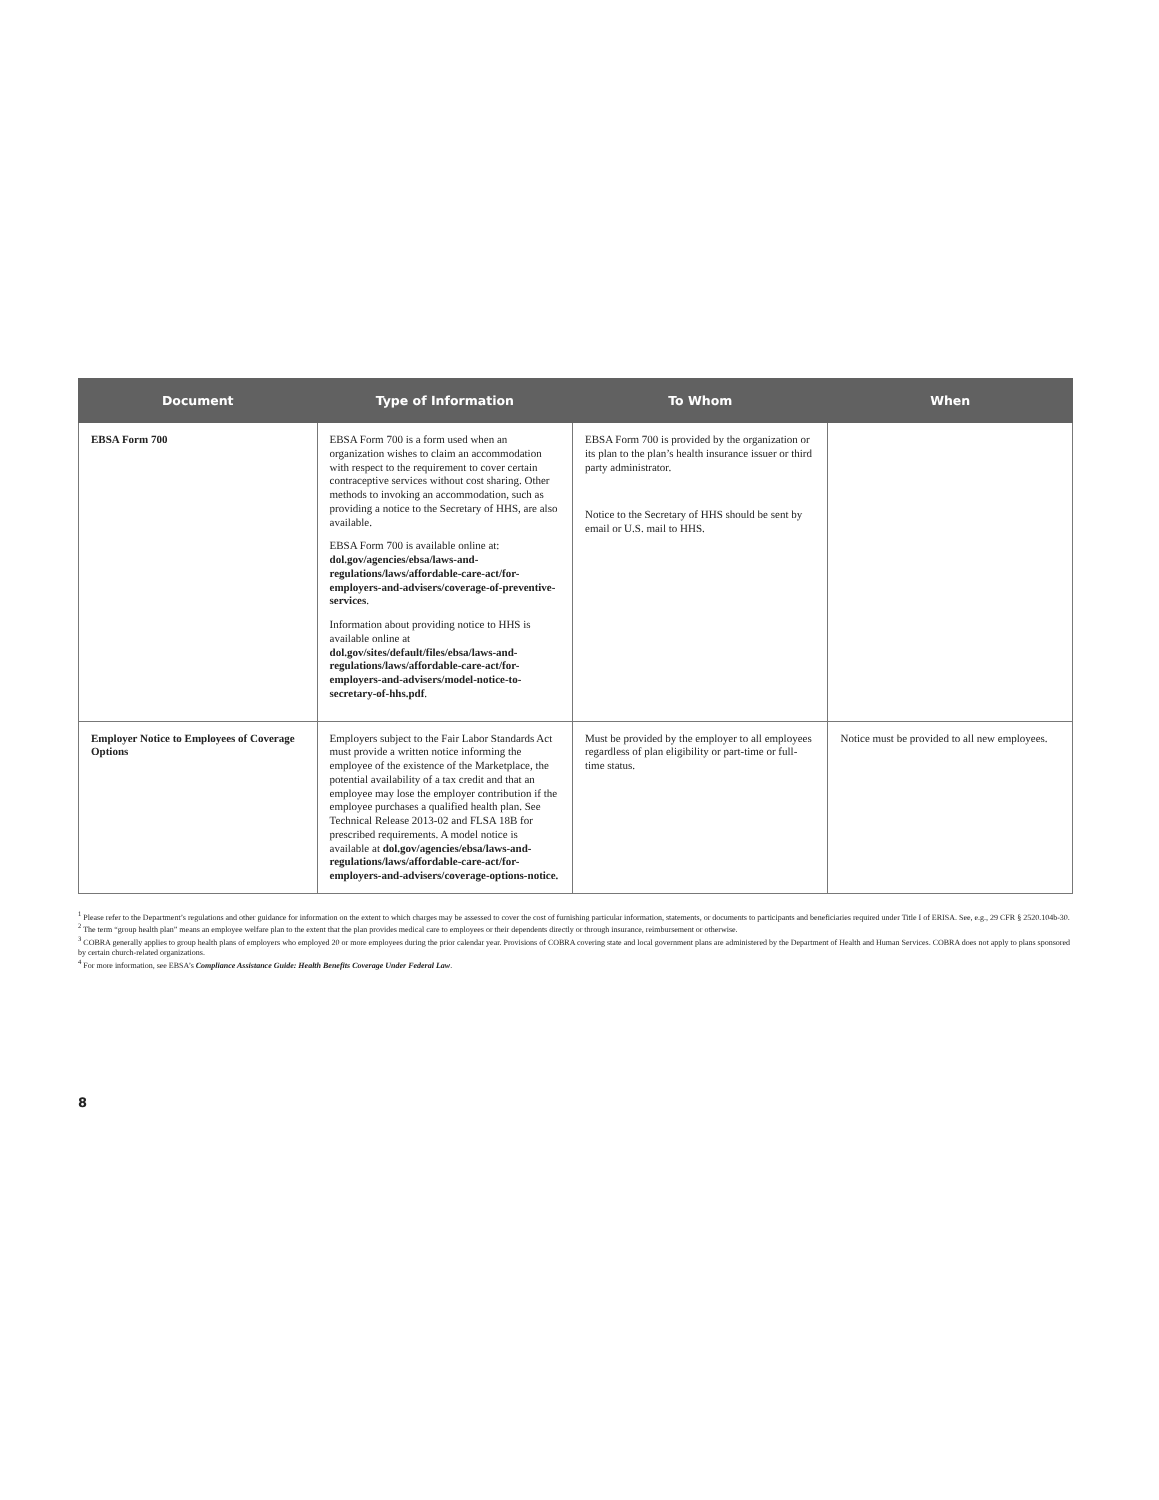| Document | Type of Information | To Whom | When |
| --- | --- | --- | --- |
| EBSA Form 700 | EBSA Form 700 is a form used when an organization wishes to claim an accommodation with respect to the requirement to cover certain contraceptive services without cost sharing. Other methods to invoking an accommodation, such as providing a notice to the Secretary of HHS, are also available. EBSA Form 700 is available online at: dol.gov/agencies/ebsa/laws-and-regulations/laws/affordable-care-act/for-employers-and-advisers/coverage-of-preventive-services . Information about providing notice to HHS is available online at dol.gov/sites/default/files/ebsa/laws-and-regulations/laws/affordable-care-act/for-employers-and-advisers/model-notice-to-secretary-of-hhs.pdf . | EBSA Form 700 is provided by the organization or its plan to the plan’s health insurance issuer or third party administrator. Notice to the Secretary of HHS should be sent by email or U.S. mail to HHS. | |
| Employer Notice to Employees of Coverage Options | Employers subject to the Fair Labor Standards Act must provide a written notice informing the employee of the existence of the Marketplace, the potential availability of a tax credit and that an employee may lose the employer contribution if the employee purchases a qualified health plan. See Technical Release 2013-02 and FLSA 18B for prescribed requirements. A model notice is available at dol.gov/agencies/ebsa/laws-and-regulations/laws/affordable-care-act/for-employers-and-advisers/coverage-options-notice. | Must be provided by the employer to all employees regardless of plan eligibility or part-time or full-time status. | Notice must be provided to all new employees. |
<sup>1</sup> Please refer to the Department’s regulations and other guidance for information on the extent to which charges may be assessed to cover the cost of furnishing particular information, statements, or documents to participants and beneficiaries required under Title I of ERISA. See, e.g., 29 CFR § 2520.104b-30.
<sup>2</sup> The term “group health plan” means an employee welfare plan to the extent that the plan provides medical care to employees or their dependents directly or through insurance, reimbursement or otherwise.
<sup>3</sup> COBRA generally applies to group health plans of employers who employed 20 or more employees during the prior calendar year. Provisions of COBRA covering state and local government plans are administered by the Department of Health and Human Services. COBRA does not apply to plans sponsored by certain church-related organizations.
<sup>4</sup> For more information, see EBSA’s Compliance Assistance Guide: Health Benefits Coverage Under Federal Law.
8